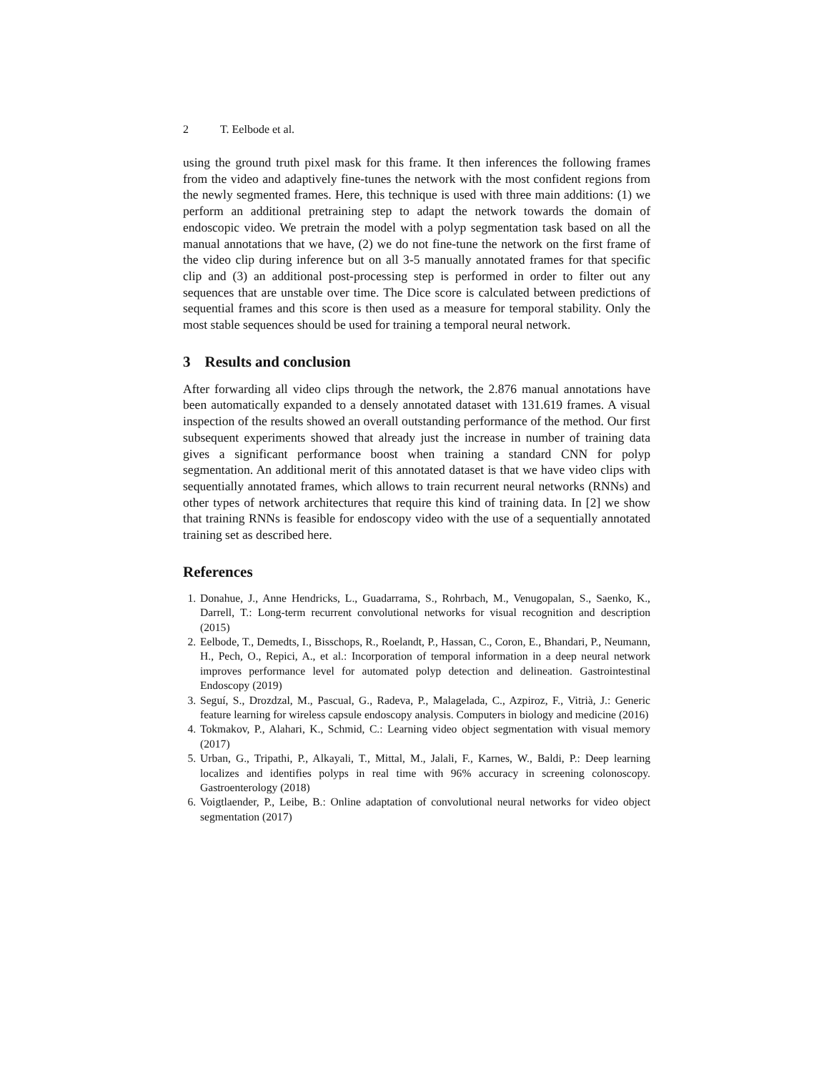2 T. Eelbode et al.
using the ground truth pixel mask for this frame. It then inferences the following frames from the video and adaptively fine-tunes the network with the most confident regions from the newly segmented frames. Here, this technique is used with three main additions: (1) we perform an additional pretraining step to adapt the network towards the domain of endoscopic video. We pretrain the model with a polyp segmentation task based on all the manual annotations that we have, (2) we do not fine-tune the network on the first frame of the video clip during inference but on all 3-5 manually annotated frames for that specific clip and (3) an additional post-processing step is performed in order to filter out any sequences that are unstable over time. The Dice score is calculated between predictions of sequential frames and this score is then used as a measure for temporal stability. Only the most stable sequences should be used for training a temporal neural network.
3 Results and conclusion
After forwarding all video clips through the network, the 2.876 manual annotations have been automatically expanded to a densely annotated dataset with 131.619 frames. A visual inspection of the results showed an overall outstanding performance of the method. Our first subsequent experiments showed that already just the increase in number of training data gives a significant performance boost when training a standard CNN for polyp segmentation. An additional merit of this annotated dataset is that we have video clips with sequentially annotated frames, which allows to train recurrent neural networks (RNNs) and other types of network architectures that require this kind of training data. In [2] we show that training RNNs is feasible for endoscopy video with the use of a sequentially annotated training set as described here.
References
1. Donahue, J., Anne Hendricks, L., Guadarrama, S., Rohrbach, M., Venugopalan, S., Saenko, K., Darrell, T.: Long-term recurrent convolutional networks for visual recognition and description (2015)
2. Eelbode, T., Demedts, I., Bisschops, R., Roelandt, P., Hassan, C., Coron, E., Bhandari, P., Neumann, H., Pech, O., Repici, A., et al.: Incorporation of temporal information in a deep neural network improves performance level for automated polyp detection and delineation. Gastrointestinal Endoscopy (2019)
3. Seguí, S., Drozdzal, M., Pascual, G., Radeva, P., Malagelada, C., Azpiroz, F., Vitrià, J.: Generic feature learning for wireless capsule endoscopy analysis. Computers in biology and medicine (2016)
4. Tokmakov, P., Alahari, K., Schmid, C.: Learning video object segmentation with visual memory (2017)
5. Urban, G., Tripathi, P., Alkayali, T., Mittal, M., Jalali, F., Karnes, W., Baldi, P.: Deep learning localizes and identifies polyps in real time with 96% accuracy in screening colonoscopy. Gastroenterology (2018)
6. Voigtlaender, P., Leibe, B.: Online adaptation of convolutional neural networks for video object segmentation (2017)